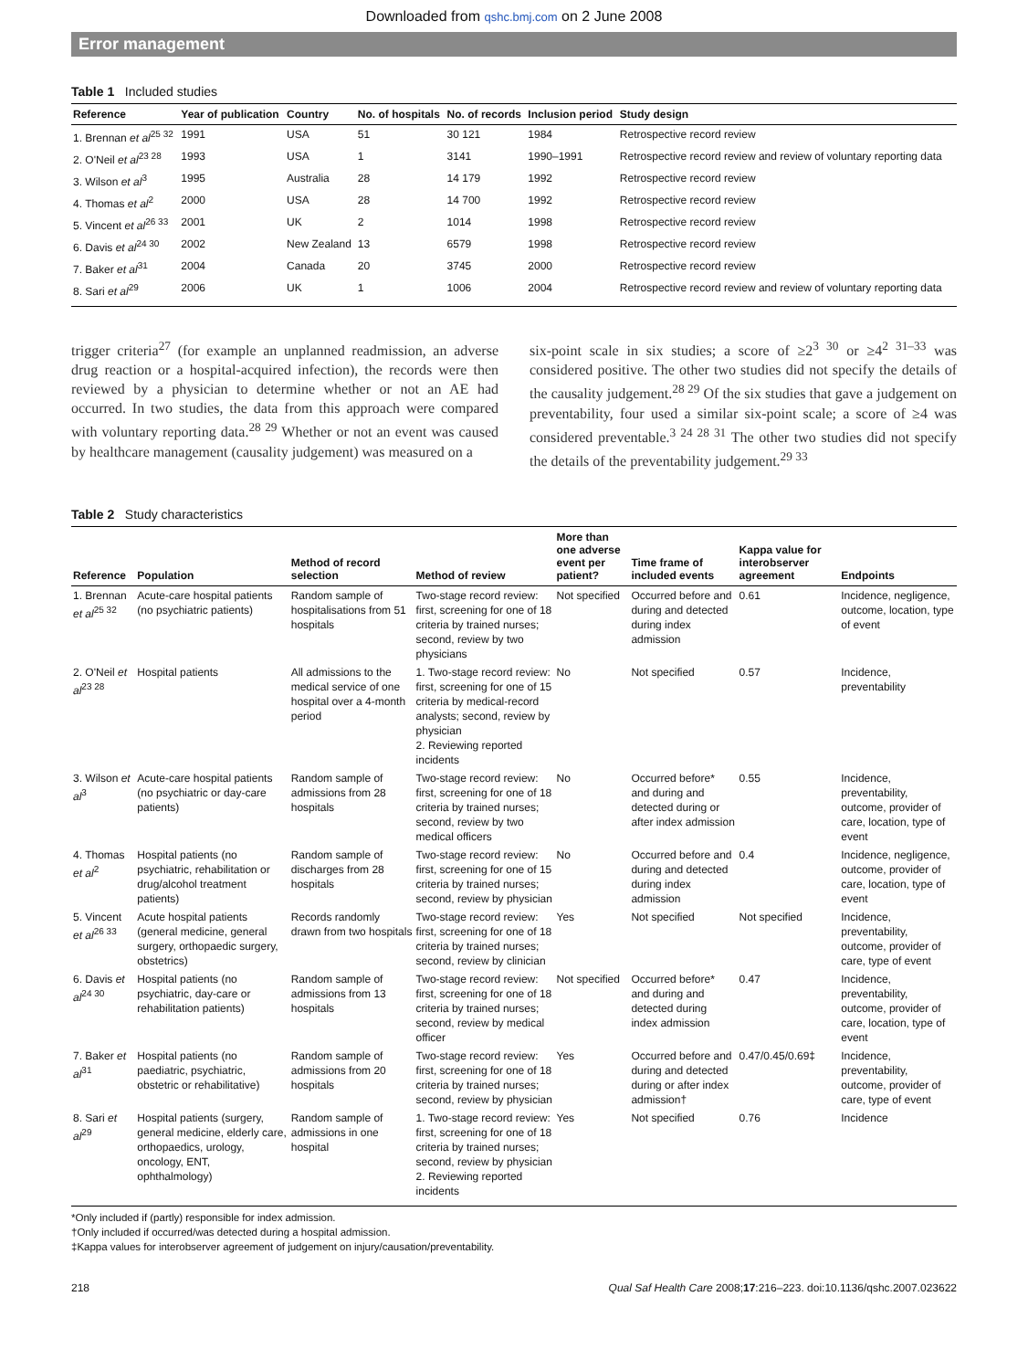Downloaded from qshc.bmj.com on 2 June 2008
Error management
Table 1 Included studies
| Reference | Year of publication | Country | No. of hospitals | No. of records | Inclusion period | Study design |
| --- | --- | --- | --- | --- | --- | --- |
| 1. Brennan et al<sup>25 32</sup> | 1991 | USA | 51 | 30 121 | 1984 | Retrospective record review |
| 2. O'Neil et al<sup>23 28</sup> | 1993 | USA | 1 | 3141 | 1990–1991 | Retrospective record review and review of voluntary reporting data |
| 3. Wilson et al<sup>3</sup> | 1995 | Australia | 28 | 14 179 | 1992 | Retrospective record review |
| 4. Thomas et al<sup>2</sup> | 2000 | USA | 28 | 14 700 | 1992 | Retrospective record review |
| 5. Vincent et al<sup>26 33</sup> | 2001 | UK | 2 | 1014 | 1998 | Retrospective record review |
| 6. Davis et al<sup>24 30</sup> | 2002 | New Zealand | 13 | 6579 | 1998 | Retrospective record review |
| 7. Baker et al<sup>31</sup> | 2004 | Canada | 20 | 3745 | 2000 | Retrospective record review |
| 8. Sari et al<sup>29</sup> | 2006 | UK | 1 | 1006 | 2004 | Retrospective record review and review of voluntary reporting data |
trigger criteria<sup>27</sup> (for example an unplanned readmission, an adverse drug reaction or a hospital-acquired infection), the records were then reviewed by a physician to determine whether or not an AE had occurred. In two studies, the data from this approach were compared with voluntary reporting data.<sup>28 29</sup> Whether or not an event was caused by healthcare management (causality judgement) was measured on a
six-point scale in six studies; a score of ≥2<sup>3 30</sup> or ≥4<sup>2 31–33</sup> was considered positive. The other two studies did not specify the details of the causality judgement.<sup>28 29</sup> Of the six studies that gave a judgement on preventability, four used a similar six-point scale; a score of ≥4 was considered preventable.<sup>3 24 28 31</sup> The other two studies did not specify the details of the preventability judgement.<sup>29 33</sup>
Table 2 Study characteristics
| Reference | Population | Method of record selection | Method of review | More than one adverse event per patient? | Time frame of included events | Kappa value for interobserver agreement | Endpoints |
| --- | --- | --- | --- | --- | --- | --- | --- |
| 1. Brennan et al<sup>25 32</sup> | Acute-care hospital patients (no psychiatric patients) | Random sample of hospitalisations from 51 hospitals | Two-stage record review: first, screening for one of 18 criteria by trained nurses; second, review by two physicians | Not specified | Occurred before and during and detected during index admission | 0.61 | Incidence, negligence, outcome, location, type of event |
| 2. O'Neil et al<sup>23 28</sup> | Hospital patients | All admissions to the medical service of one hospital over a 4-month period | 1. Two-stage record review: first, screening for one of 15 criteria by medical-record analysts; second, review by physician 2. Reviewing reported incidents | No | Not specified | 0.57 | Incidence, preventability |
| 3. Wilson et al<sup>3</sup> | Acute-care hospital patients (no psychiatric or day-care patients) | Random sample of admissions from 28 hospitals | Two-stage record review: first, screening for one of 18 criteria by trained nurses; second, review by two medical officers | No | Occurred before* and during and detected during or after index admission | 0.55 | Incidence, preventability, outcome, provider of care, location, type of event |
| 4. Thomas et al<sup>2</sup> | Hospital patients (no psychiatric, rehabilitation or drug/alcohol treatment patients) | Random sample of discharges from 28 hospitals | Two-stage record review: first, screening for one of 15 criteria by trained nurses; second, review by physician | No | Occurred before and during and detected during index admission | 0.4 | Incidence, negligence, outcome, provider of care, location, type of event |
| 5. Vincent et al<sup>26 33</sup> | Acute hospital patients (general medicine, general surgery, orthopaedic surgery, obstetrics) | Records randomly drawn from two hospitals | Two-stage record review: first, screening for one of 18 criteria by trained nurses; second, review by clinician | Yes | Not specified | Not specified | Incidence, preventability, outcome, provider of care, type of event |
| 6. Davis et al<sup>24 30</sup> | Hospital patients (no psychiatric, day-care or rehabilitation patients) | Random sample of admissions from 13 hospitals | Two-stage record review: first, screening for one of 18 criteria by trained nurses; second, review by medical officer | Not specified | Occurred before* and during and detected during index admission | 0.47 | Incidence, preventability, outcome, provider of care, location, type of event |
| 7. Baker et al<sup>31</sup> | Hospital patients (no paediatric, psychiatric, obstetric or rehabilitative) | Random sample of admissions from 20 hospitals | Two-stage record review: first, screening for one of 18 criteria by trained nurses; second, review by physician | Yes | Occurred before and during and detected during or after index admission† | 0.47/0.45/0.69‡ | Incidence, preventability, outcome, provider of care, type of event |
| 8. Sari et al<sup>29</sup> | Hospital patients (surgery, general medicine, elderly care, orthopaedics, urology, oncology, ENT, ophthalmology) | Random sample of admissions in one hospital | 1. Two-stage record review: first, screening for one of 18 criteria by trained nurses; second, review by physician 2. Reviewing reported incidents | Yes | Not specified | 0.76 | Incidence |
*Only included if (partly) responsible for index admission.
†Only included if occurred/was detected during a hospital admission.
‡Kappa values for interobserver agreement of judgement on injury/causation/preventability.
218 Qual Saf Health Care 2008;17:216–223. doi:10.1136/qshc.2007.023622